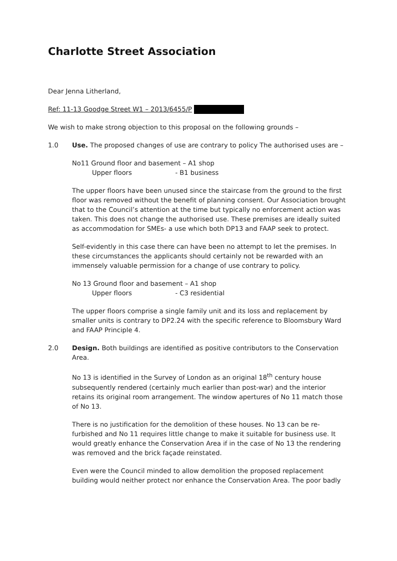Charlotte Street Association
Dear Jenna Litherland,
Ref: 11-13 Goodge Street W1 – 2013/6455/P
We wish to make strong objection to this proposal on the following grounds –
1.0 Use. The proposed changes of use are contrary to policy The authorised uses are –
No11 Ground floor and basement – A1 shop
Upper floors - B1 business
The upper floors have been unused since the staircase from the ground to the first floor was removed without the benefit of planning consent. Our Association brought that to the Council’s attention at the time but typically no enforcement action was taken. This does not change the authorised use. These premises are ideally suited as accommodation for SMEs- a use which both DP13 and FAAP seek to protect.
Self-evidently in this case there can have been no attempt to let the premises. In these circumstances the applicants should certainly not be rewarded with an immensely valuable permission for a change of use contrary to policy.
No 13 Ground floor and basement – A1 shop
Upper floors - C3 residential
The upper floors comprise a single family unit and its loss and replacement by smaller units is contrary to DP2.24 with the specific reference to Bloomsbury Ward and FAAP Principle 4.
2.0 Design. Both buildings are identified as positive contributors to the Conservation Area.
No 13 is identified in the Survey of London as an original 18<sup>th</sup> century house subsequently rendered (certainly much earlier than post-war) and the interior retains its original room arrangement. The window apertures of No 11 match those of No 13.
There is no justification for the demolition of these houses. No 13 can be re-furbished and No 11 requires little change to make it suitable for business use. It would greatly enhance the Conservation Area if in the case of No 13 the rendering was removed and the brick façade reinstated.
Even were the Council minded to allow demolition the proposed replacement building would neither protect nor enhance the Conservation Area. The poor badly